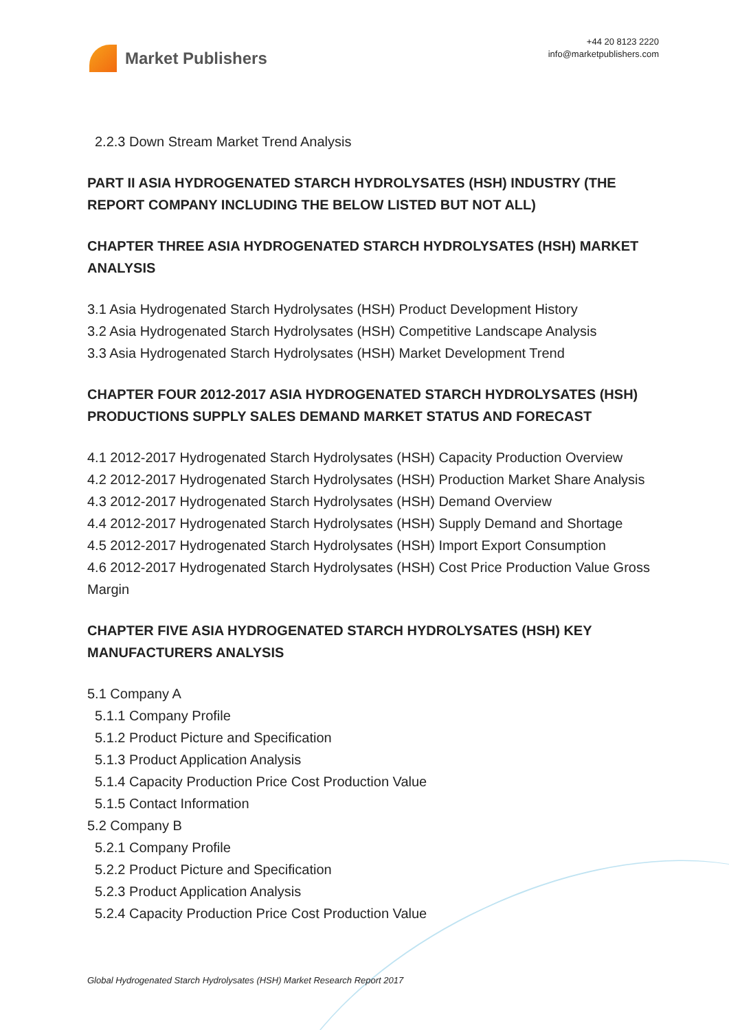Market Publishers
+44 20 8123 2220
info@marketpublishers.com
2.2.3 Down Stream Market Trend Analysis
PART II ASIA HYDROGENATED STARCH HYDROLYSATES (HSH) INDUSTRY (THE REPORT COMPANY INCLUDING THE BELOW LISTED BUT NOT ALL)
CHAPTER THREE ASIA HYDROGENATED STARCH HYDROLYSATES (HSH) MARKET ANALYSIS
3.1 Asia Hydrogenated Starch Hydrolysates (HSH) Product Development History
3.2 Asia Hydrogenated Starch Hydrolysates (HSH) Competitive Landscape Analysis
3.3 Asia Hydrogenated Starch Hydrolysates (HSH) Market Development Trend
CHAPTER FOUR 2012-2017 ASIA HYDROGENATED STARCH HYDROLYSATES (HSH) PRODUCTIONS SUPPLY SALES DEMAND MARKET STATUS AND FORECAST
4.1 2012-2017 Hydrogenated Starch Hydrolysates (HSH) Capacity Production Overview
4.2 2012-2017 Hydrogenated Starch Hydrolysates (HSH) Production Market Share Analysis
4.3 2012-2017 Hydrogenated Starch Hydrolysates (HSH) Demand Overview
4.4 2012-2017 Hydrogenated Starch Hydrolysates (HSH) Supply Demand and Shortage
4.5 2012-2017 Hydrogenated Starch Hydrolysates (HSH) Import Export Consumption
4.6 2012-2017 Hydrogenated Starch Hydrolysates (HSH) Cost Price Production Value Gross Margin
CHAPTER FIVE ASIA HYDROGENATED STARCH HYDROLYSATES (HSH) KEY MANUFACTURERS ANALYSIS
5.1 Company A
5.1.1 Company Profile
5.1.2 Product Picture and Specification
5.1.3 Product Application Analysis
5.1.4 Capacity Production Price Cost Production Value
5.1.5 Contact Information
5.2 Company B
5.2.1 Company Profile
5.2.2 Product Picture and Specification
5.2.3 Product Application Analysis
5.2.4 Capacity Production Price Cost Production Value
Global Hydrogenated Starch Hydrolysates (HSH) Market Research Report 2017